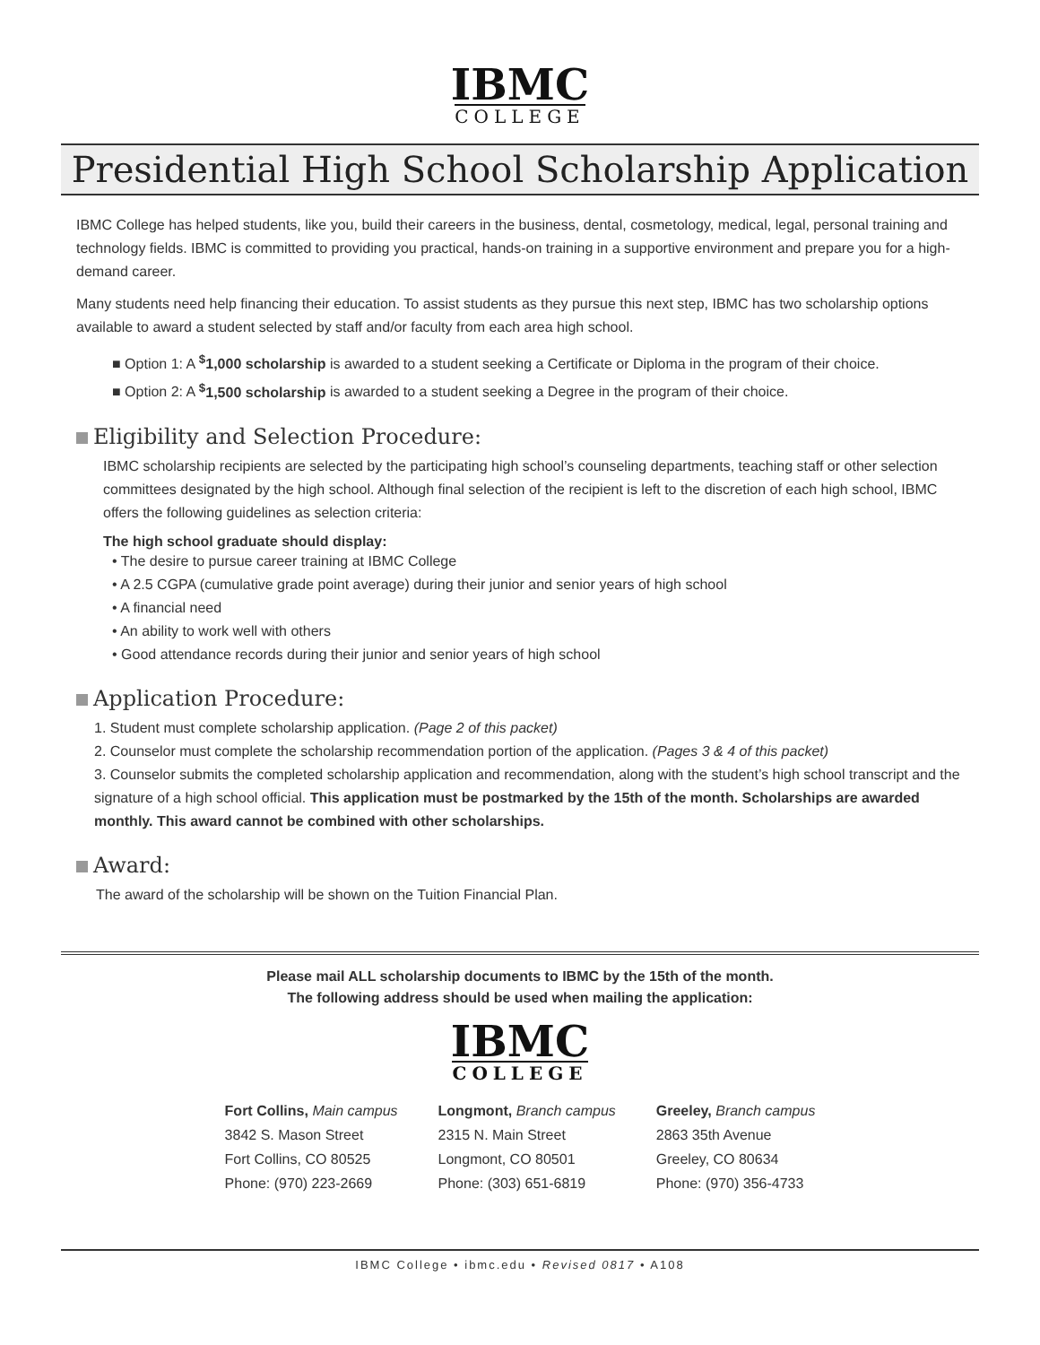IBMC
COLLEGE
Presidential High School Scholarship Application
IBMC College has helped students, like you, build their careers in the business, dental, cosmetology, medical, legal, personal training and technology fields. IBMC is committed to providing you practical, hands-on training in a supportive environment and prepare you for a high-demand career.
Many students need help financing their education. To assist students as they pursue this next step, IBMC has two scholarship options available to award a student selected by staff and/or faculty from each area high school.
■ Option 1: A <sup>$</sup>1,000 scholarship is awarded to a student seeking a Certificate or Diploma in the program of their choice.
■ Option 2: A <sup>$</sup>1,500 scholarship is awarded to a student seeking a Degree in the program of their choice.
Eligibility and Selection Procedure:
IBMC scholarship recipients are selected by the participating high school’s counseling departments, teaching staff or other selection committees designated by the high school. Although final selection of the recipient is left to the discretion of each high school, IBMC offers the following guidelines as selection criteria:
The high school graduate should display:
• The desire to pursue career training at IBMC College
• A 2.5 CGPA (cumulative grade point average) during their junior and senior years of high school
• A financial need
• An ability to work well with others
• Good attendance records during their junior and senior years of high school
Application Procedure:
1. Student must complete scholarship application. (Page 2 of this packet)
2. Counselor must complete the scholarship recommendation portion of the application. (Pages 3 & 4 of this packet)
3. Counselor submits the completed scholarship application and recommendation, along with the student’s high school transcript and the signature of a high school official. This application must be postmarked by the 15th of the month. Scholarships are awarded monthly. This award cannot be combined with other scholarships.
Award:
The award of the scholarship will be shown on the Tuition Financial Plan.
Please mail ALL scholarship documents to IBMC by the 15th of the month.
The following address should be used when mailing the application:
IBMC
COLLEGE
Fort Collins, Main campus
3842 S. Mason Street
Fort Collins, CO 80525
Phone: (970) 223-2669
Longmont, Branch campus
2315 N. Main Street
Longmont, CO 80501
Phone: (303) 651-6819
Greeley, Branch campus
2863 35th Avenue
Greeley, CO 80634
Phone: (970) 356-4733
IBMC College • ibmc.edu • Revised 0817 • A108